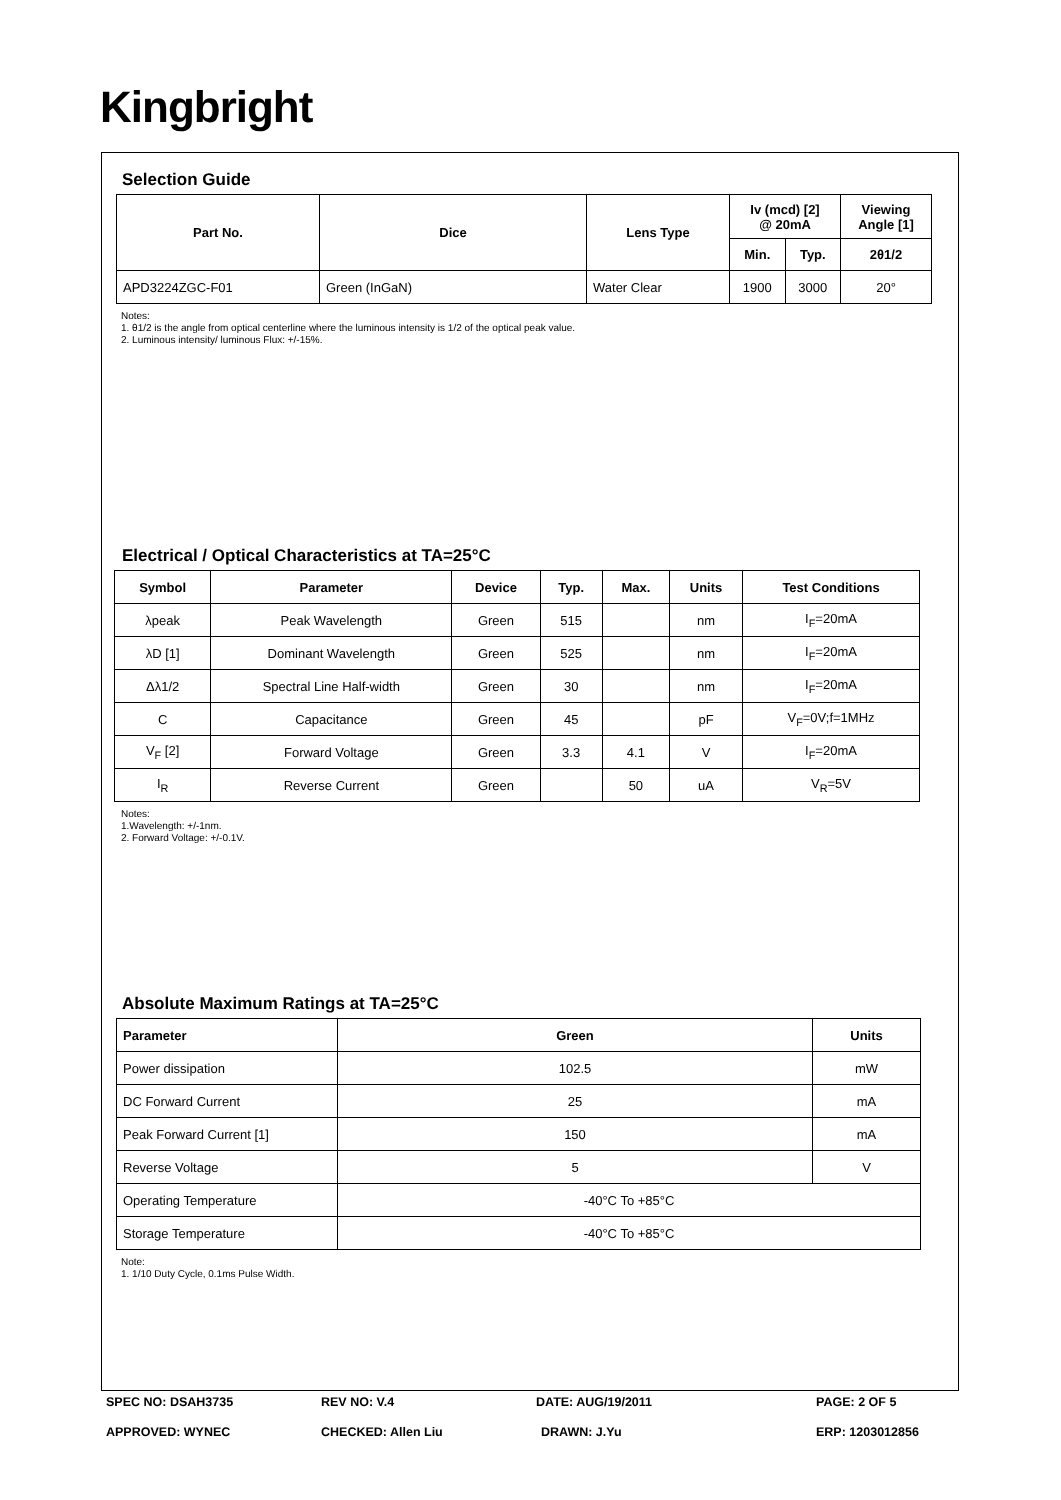Kingbright
Selection Guide
| Part No. | Dice | Lens Type | Iv (mcd) [2] @ 20mA | | Viewing Angle [1] |
| --- | --- | --- | --- | --- | --- |
| | | | Min. | Typ. | 2θ1/2 |
| APD3224ZGC-F01 | Green (InGaN) | Water Clear | 1900 | 3000 | 20° |
Notes:
1. θ1/2 is the angle from optical centerline where the luminous intensity is 1/2 of the optical peak value.
2. Luminous intensity/ luminous Flux: +/-15%.
Electrical / Optical Characteristics at TA=25°C
| Symbol | Parameter | Device | Typ. | Max. | Units | Test Conditions |
| --- | --- | --- | --- | --- | --- | --- |
| λpeak | Peak Wavelength | Green | 515 | | nm | I<sub>F</sub>=20mA |
| λD [1] | Dominant Wavelength | Green | 525 | | nm | I<sub>F</sub>=20mA |
| Δλ1/2 | Spectral Line Half-width | Green | 30 | | nm | I<sub>F</sub>=20mA |
| C | Capacitance | Green | 45 | | pF | V<sub>F</sub>=0V;f=1MHz |
| V<sub>F</sub> [2] | Forward Voltage | Green | 3.3 | 4.1 | V | I<sub>F</sub>=20mA |
| I<sub>R</sub> | Reverse Current | Green | | 50 | uA | V<sub>R</sub>=5V |
Notes:
1.Wavelength: +/-1nm.
2. Forward Voltage: +/-0.1V.
Absolute Maximum Ratings at TA=25°C
| Parameter | Green | Units |
| --- | --- | --- |
| Power dissipation | 102.5 | mW |
| DC Forward Current | 25 | mA |
| Peak Forward Current [1] | 150 | mA |
| Reverse Voltage | 5 | V |
| Operating Temperature | -40°C To +85°C | |
| Storage Temperature | -40°C To +85°C | |
Note:
1. 1/10 Duty Cycle, 0.1ms Pulse Width.
SPEC NO: DSAH3735 REV NO: V.4 DATE: AUG/19/2011 PAGE: 2 OF 5
APPROVED: WYNEC CHECKED: Allen Liu DRAWN: J.Yu ERP: 1203012856